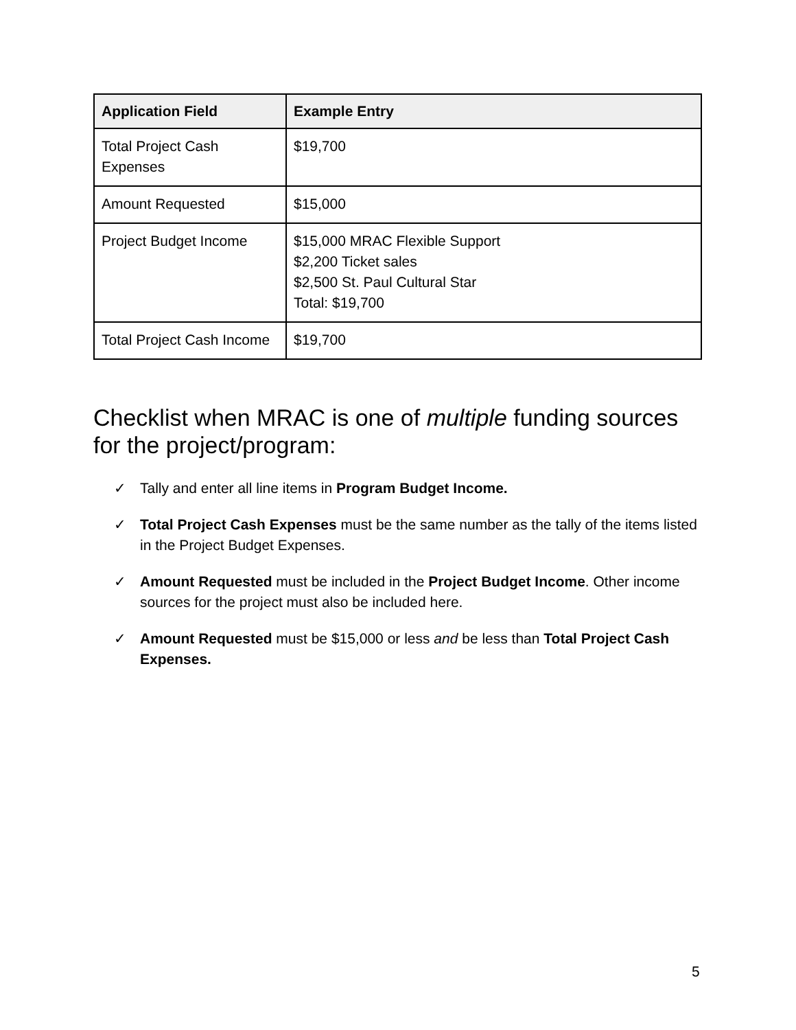| Application Field | Example Entry |
| --- | --- |
| Total Project Cash Expenses | $19,700 |
| Amount Requested | $15,000 |
| Project Budget Income | $15,000 MRAC Flexible Support $2,200 Ticket sales $2,500 St. Paul Cultural Star Total: $19,700 |
| Total Project Cash Income | $19,700 |
Checklist when MRAC is one of multiple funding sources for the project/program:
✓ Tally and enter all line items in Program Budget Income.
✓ Total Project Cash Expenses must be the same number as the tally of the items listed in the Project Budget Expenses.
✓ Amount Requested must be included in the Project Budget Income. Other income sources for the project must also be included here.
✓ Amount Requested must be $15,000 or less and be less than Total Project Cash Expenses.
5